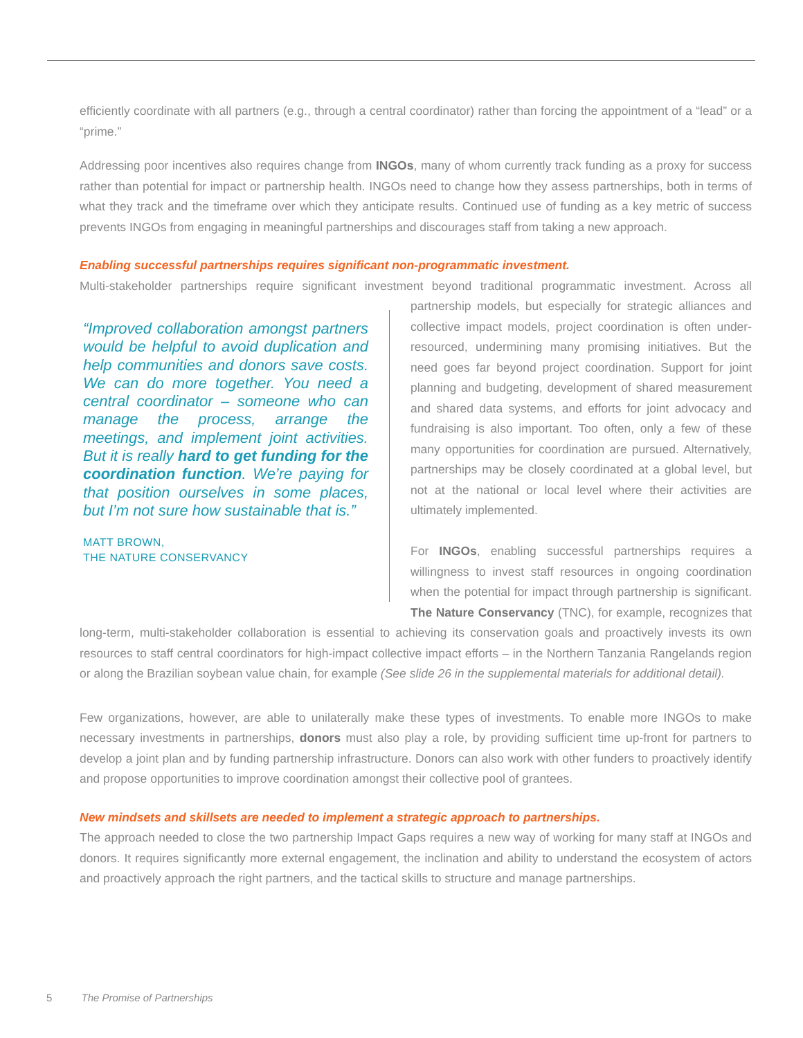efficiently coordinate with all partners (e.g., through a central coordinator) rather than forcing the appointment of a “lead” or a “prime.”
Addressing poor incentives also requires change from INGOs, many of whom currently track funding as a proxy for success rather than potential for impact or partnership health. INGOs need to change how they assess partnerships, both in terms of what they track and the timeframe over which they anticipate results. Continued use of funding as a key metric of success prevents INGOs from engaging in meaningful partnerships and discourages staff from taking a new approach.
Enabling successful partnerships requires significant non-programmatic investment.
Multi-stakeholder partnerships require significant investment beyond traditional programmatic investment. Across all
“Improved collaboration amongst partners would be helpful to avoid duplication and help communities and donors save costs. We can do more together. You need a central coordinator – someone who can manage the process, arrange the meetings, and implement joint activities. But it is really hard to get funding for the coordination function. We’re paying for that position ourselves in some places, but I’m not sure how sustainable that is.”
MATT BROWN,
THE NATURE CONSERVANCY
partnership models, but especially for strategic alliances and collective impact models, project coordination is often under-resourced, undermining many promising initiatives. But the need goes far beyond project coordination. Support for joint planning and budgeting, development of shared measurement and shared data systems, and efforts for joint advocacy and fundraising is also important. Too often, only a few of these many opportunities for coordination are pursued. Alternatively, partnerships may be closely coordinated at a global level, but not at the national or local level where their activities are ultimately implemented.
For INGOs, enabling successful partnerships requires a willingness to invest staff resources in ongoing coordination when the potential for impact through partnership is significant. The Nature Conservancy (TNC), for example, recognizes that long-term, multi-stakeholder collaboration is essential to achieving its conservation goals and proactively invests its own resources to staff central coordinators for high-impact collective impact efforts – in the Northern Tanzania Rangelands region or along the Brazilian soybean value chain, for example (See slide 26 in the supplemental materials for additional detail).
Few organizations, however, are able to unilaterally make these types of investments. To enable more INGOs to make necessary investments in partnerships, donors must also play a role, by providing sufficient time up-front for partners to develop a joint plan and by funding partnership infrastructure. Donors can also work with other funders to proactively identify and propose opportunities to improve coordination amongst their collective pool of grantees.
New mindsets and skillsets are needed to implement a strategic approach to partnerships.
The approach needed to close the two partnership Impact Gaps requires a new way of working for many staff at INGOs and donors. It requires significantly more external engagement, the inclination and ability to understand the ecosystem of actors and proactively approach the right partners, and the tactical skills to structure and manage partnerships.
5 The Promise of Partnerships